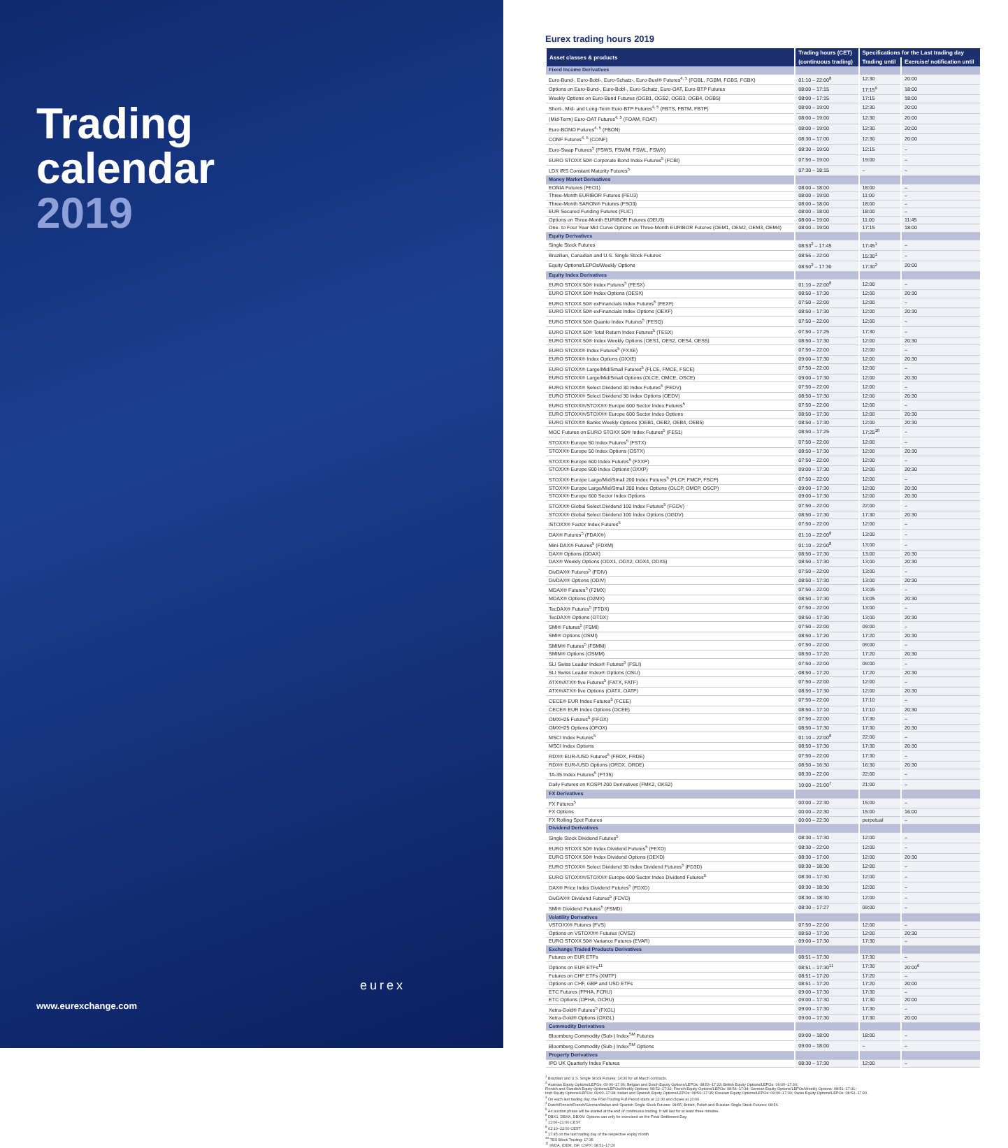Trading
calendar
2019
eurex
www.eurexchange.com
Eurex trading hours 2019
| Asset classes & products | Trading hours (CET) | Specifications for the Last trading day | |
| --- | --- | --- | --- |
| | (continuous trading) | Trading until | Exercise/ notification until |
| Fixed Income Derivatives | | | |
| Euro-Bund-, Euro-Bobl-, Euro-Schatz-, Euro-Buxl® Futures<sup>4, 5</sup> (FGBL, FGBM, FGBS, FGBX) | 01:10 – 22:00<sup>8</sup> | 12:30 | 20:00 |
| Options on Euro-Bund-, Euro-Bobl-, Euro-Schatz, Euro-OAT, Euro-BTP Futures | 08:00 – 17:15 | 17:15<sup>9</sup> | 18:00 |
| Weekly Options on Euro-Bund Futures (OGB1, OGB2, OGB3, OGB4, OGB5) | 08:00 – 17:15 | 17:15 | 18:00 |
| Short-, Mid- and Long-Term Euro-BTP Futures<sup>4, 5</sup> (FBTS, FBTM, FBTP) | 08:00 – 19:00 | 12:30 | 20:00 |
| (Mid-Term) Euro-OAT Futures<sup>4, 5</sup> (FOAM, FOAT) | 08:00 – 19:00 | 12:30 | 20:00 |
| Euro-BONO Futures<sup>4, 5</sup> (FBON) | 08:00 – 19:00 | 12:30 | 20:00 |
| CONF Futures<sup>4, 5</sup> (CONF) | 08:30 – 17:00 | 12:30 | 20:00 |
| Euro-Swap Futures<sup>5</sup> (FSWS, FSWM, FSWL, FSWX) | 08:30 – 19:00 | 12:15 | – |
| EURO STOXX 50® Corporate Bond Index Futures<sup>5</sup> (FCBI) | 07:50 – 19:00 | 19:00 | – |
| LDX IRS Constant Maturity Futures<sup>5</sup> | 07:30 – 18:15 | – | – |
| Money Market Derivatives | | | |
| EONIA Futures (FEO1) | 08:00 – 18:00 | 18:00 | – |
| Three-Month EURIBOR Futures (FEU3) | 08:00 – 19:00 | 11:00 | – |
| Three-Month SARON® Futures (FSO3) | 08:00 – 18:00 | 18:00 | – |
| EUR Secured Funding Futures (FLIC) | 08:00 – 18:00 | 18:00 | – |
| Options on Three-Month EURIBOR Futures (OEU3) | 08:00 – 19:00 | 11:00 | 11:45 |
| One- to Four Year Mid Curve Options on Three-Month EURIBOR Futures (OEM1, OEM2, OEM3, OEM4) | 08:00 – 19:00 | 17:15 | 18:00 |
| Equity Derivatives | | | |
| Single Stock Futures | 08:53<sup>2</sup> – 17:45 | 17:45<sup>1</sup> | – |
| Brazilian, Canadian and U.S. Single Stock Futures | 08:56 – 22:00 | 15:30<sup>1</sup> | – |
| Equity Options/LEPOs/Weekly Options | 08:50<sup>2</sup> – 17:30 | 17:30<sup>2</sup> | 20:00 |
| Equity Index Derivatives | | | |
| EURO STOXX 50® Index Futures<sup>5</sup> (FESX) | 01:10 – 22:00<sup>8</sup> | 12:00 | – |
| EURO STOXX 50® Index Options (OESX) | 08:50 – 17:30 | 12:00 | 20:30 |
| EURO STOXX 50® exFinancials Index Futures<sup>5</sup> (FEXF) | 07:50 – 22:00 | 12:00 | – |
| EURO STOXX 50® exFinancials Index Options (OEXF) | 08:50 – 17:30 | 12:00 | 20:30 |
| EURO STOXX 50® Quanto Index Futures<sup>5</sup> (FESQ) | 07:50 – 22:00 | 12:00 | – |
| EURO STOXX 50® Total Return Index Futures<sup>5</sup> (TESX) | 07:50 – 17:25 | 17:30 | – |
| EURO STOXX 50® Index Weekly Options (OES1, OES2, OES4, OES5) | 08:50 – 17:30 | 12:00 | 20:30 |
| EURO STOXX® Index Futures<sup>5</sup> (FXXE) | 07:50 – 22:00 | 12:00 | – |
| EURO STOXX® Index Options (OXXE) | 09:00 – 17:30 | 12:00 | 20:30 |
| EURO STOXX® Large/Mid/Small Futures<sup>5</sup> (FLCE, FMCE, FSCE) | 07:50 – 22:00 | 12:00 | – |
| EURO STOXX® Large/Mid/Small Options (OLCE, OMCE, OSCE) | 09:00 – 17:30 | 12:00 | 20:30 |
| EURO STOXX® Select Dividend 30 Index Futures<sup>5</sup> (FEDV) | 07:50 – 22:00 | 12:00 | – |
| EURO STOXX® Select Dividend 30 Index Options (OEDV) | 08:50 – 17:30 | 12:00 | 20:30 |
| EURO STOXX®/STOXX® Europe 600 Sector Index Futures<sup>5</sup> | 07:50 – 22:00 | 12:00 | – |
| EURO STOXX®/STOXX® Europe 600 Sector Index Options | 08:50 – 17:30 | 12:00 | 20:30 |
| EURO STOXX® Banks Weekly Options (OEB1, OEB2, OEB4, OEB5) | 08:50 – 17:30 | 12:00 | 20:30 |
| MOC Futures on EURO STOXX 50® Index Futures<sup>5</sup> (FES1) | 08:50 – 17:25 | 17:25<sup>10</sup> | – |
| STOXX® Europe 50 Index Futures<sup>5</sup> (FSTX) | 07:50 – 22:00 | 12:00 | – |
| STOXX® Europe 50 Index Options (OSTX) | 08:50 – 17:30 | 12:00 | 20:30 |
| STOXX® Europe 600 Index Futures<sup>5</sup> (FXXP) | 07:50 – 22:00 | 12:00 | – |
| STOXX® Europe 600 Index Options (OXXP) | 09:00 – 17:30 | 12:00 | 20:30 |
| STOXX® Europe Large/Mid/Small 200 Index Futures<sup>5</sup> (FLCP, FMCP, FSCP) | 07:50 – 22:00 | 12:00 | – |
| STOXX® Europe Large/Mid/Small 200 Index Options (OLCP, OMCP, OSCP) | 09:00 – 17:30 | 12:00 | 20:30 |
| STOXX® Europe 600 Sector Index Options | 09:00 – 17:30 | 12:00 | 20:30 |
| STOXX® Global Select Dividend 100 Index Futures<sup>5</sup> (FGDV) | 07:50 – 22:00 | 22:00 | – |
| STOXX® Global Select Dividend 100 Index Options (OGDV) | 08:50 – 17:30 | 17:30 | 20:30 |
| iSTOXX® Factor Index Futures<sup>5</sup> | 07:50 – 22:00 | 12:00 | – |
| DAX® Futures<sup>5</sup> (FDAX®) | 01:10 – 22:00<sup>8</sup> | 13:00 | – |
| Mini-DAX® Futures<sup>5</sup> (FDXM) | 01:10 – 22:00<sup>8</sup> | 13:00 | – |
| DAX® Options (ODAX) | 08:50 – 17:30 | 13:00 | 20:30 |
| DAX® Weekly Options (ODX1, ODX2, ODX4, ODX5) | 08:50 – 17:30 | 13:00 | 20:30 |
| DivDAX® Futures<sup>5</sup> (FDIV) | 07:50 – 22:00 | 13:00 | – |
| DivDAX® Options (ODIV) | 08:50 – 17:30 | 13:00 | 20:30 |
| MDAX® Futures<sup>5</sup> (F2MX) | 07:50 – 22:00 | 13:05 | – |
| MDAX® Options (O2MX) | 08:50 – 17:30 | 13:05 | 20:30 |
| TecDAX® Futures<sup>5</sup> (FTDX) | 07:50 – 22:00 | 13:00 | – |
| TecDAX® Options (OTDX) | 08:50 – 17:30 | 13:00 | 20:30 |
| SMI® Futures<sup>5</sup> (FSMI) | 07:50 – 22:00 | 09:00 | – |
| SMI® Options (OSMI) | 08:50 – 17:20 | 17:20 | 20:30 |
| SMIM® Futures<sup>5</sup> (FSMM) | 07:50 – 22:00 | 09:00 | – |
| SMIM® Options (OSMM) | 08:50 – 17:20 | 17:20 | 20:30 |
| SLI Swiss Leader Index® Futures<sup>5</sup> (FSLI) | 07:50 – 22:00 | 09:00 | – |
| SLI Swiss Leader Index® Options (OSLI) | 08:50 – 17:20 | 17:20 | 20:30 |
| ATX®/ATX® five Futures<sup>5</sup> (FATX, FATF) | 07:50 – 22:00 | 12:00 | – |
| ATX®/ATX® five Options (OATX, OATF) | 08:50 – 17:30 | 12:00 | 20:30 |
| CECE® EUR Index Futures<sup>5</sup> (FCEE) | 07:50 – 22:00 | 17:10 | – |
| CECE® EUR Index Options (OCEE) | 08:50 – 17:10 | 17:10 | 20:30 |
| OMXH25 Futures<sup>5</sup> (FFOX) | 07:50 – 22:00 | 17:30 | – |
| OMXH25 Options (OFOX) | 08:50 – 17:30 | 17:30 | 20:30 |
| MSCI Index Futures<sup>5</sup> | 01:10 – 22:00<sup>8</sup> | 22:00 | – |
| MSCI Index Options | 08:50 – 17:30 | 17:30 | 20:30 |
| RDX® EUR-/USD Futures<sup>5</sup> (FRDX, FRDE) | 07:50 – 22:00 | 17:30 | – |
| RDX® EUR-/USD Options (ORDX, ORDE) | 08:50 – 16:30 | 16:30 | 20:30 |
| TA-35 Index Futures<sup>5</sup> (FT35) | 08:30 – 22:00 | 22:00 | – |
| Daily Futures on KOSPI 200 Derivatives (FMK2, OKS2) | 10:00 – 21:00<sup>7</sup> | 21:00 | – |
| FX Derivatives | | | |
| FX Futures<sup>5</sup> | 00:00 – 22:30 | 15:00 | – |
| FX Options | 00:00 – 22:30 | 15:00 | 16:00 |
| FX Rolling Spot Futures | 00:00 – 22:30 | perpetual | – |
| Dividend Derivatives | | | |
| Single Stock Dividend Futures<sup>5</sup> | 08:30 – 17:30 | 12:00 | – |
| EURO STOXX 50® Index Dividend Futures<sup>5</sup> (FEXD) | 08:30 – 22:00 | 12:00 | – |
| EURO STOXX 50® Index Dividend Options (OEXD) | 08:30 – 17:00 | 12:00 | 20:30 |
| EURO STOXX® Select Dividend 30 Index Dividend Futures<sup>5</sup> (FD3D) | 08:30 – 18:30 | 12:00 | – |
| EURO STOXX®/STOXX® Europe 600 Sector Index Dividend Futures<sup>5</sup> | 08:30 – 17:30 | 12:00 | – |
| DAX® Price Index Dividend Futures<sup>5</sup> (FDXD) | 08:30 – 18:30 | 12:00 | – |
| DivDAX® Dividend Futures<sup>5</sup> (FDVD) | 08:30 – 18:30 | 12:00 | – |
| SMI® Dividend Futures<sup>5</sup> (FSMD) | 08:30 – 17:27 | 09:00 | – |
| Volatility Derivatives | | | |
| VSTOXX® Futures (FVS) | 07:50 – 22:00 | 12:00 | – |
| Options on VSTOXX® Futures (OVS2) | 08:50 – 17:30 | 12:00 | 20:30 |
| EURO STOXX 50® Variance Futures (EVAR) | 09:00 – 17:30 | 17:30 | – |
| Exchange Traded Products Derivatives | | | |
| Futures on EUR ETFs | 08:51 – 17:30 | 17:30 | – |
| Options on EUR ETFs<sup>11</sup> | 08:51 – 17:30<sup>11</sup> | 17:30 | 20:00<sup>6</sup> |
| Futures on CHF ETFs (XMTF) | 08:51 – 17:20 | 17:20 | – |
| Options on CHF, GBP and USD ETFs | 08:51 – 17:20 | 17:20 | 20:00 |
| ETC Futures (FPHA, FCRU) | 09:00 – 17:30 | 17:30 | – |
| ETC Options (OPHA, OCRU) | 09:00 – 17:30 | 17:30 | 20:00 |
| Xetra-Gold® Futures<sup>5</sup> (FXGL) | 09:00 – 17:30 | 17:30 | – |
| Xetra-Gold® Options (OXGL) | 09:00 – 17:30 | 17:30 | 20:00 |
| Commodity Derivatives | | | |
| Bloomberg Commodity (Sub-) Index<sup>SM</sup> Futures | 09:00 – 18:00 | 18:00 | – |
| Bloomberg Commodity (Sub-) Index<sup>SM</sup> Options | 09:00 – 18:00 | – | – |
| Property Derivatives | | | |
| IPD UK Quarterly Index Futures | 08:30 – 17:30 | 12:00 | – |
<sup>1</sup> Brazilian and U.S. Single Stock Futures: 14:30 for all March contracts.
<sup>2</sup> Austrian Equity Options/LEPOs: 09:00–17:36; Belgian and Dutch Equity Options/LEPOs: 08:53–17:33; British Equity Options/LEPOs: 09:00–17:30;
Finnish and Swedish Equity Options/LEPOs/Weekly Options: 08:52–17:32; French Equity Options/LEPOs: 08:54–17:34; German Equity Options/LEPOs/Weekly Options: 08:51–17:31;
Irish Equity Options/LEPOs: 09:00–17:28; Italian and Spanish Equity Options/LEPOs: 08:50–17:35; Russian Equity Options/LEPOs: 09:00–17:30; Swiss Equity Options/LEPOs: 08:52–17:20.
<sup>3</sup> On each last trading day, the Post-Trading Full Period starts at 12:30 and closes at 20:00.
<sup>4</sup> Dutch/Finnish/French/German/Italian and Spanish Single Stock Futures: 08:55; British, Polish and Russian Single Stock Futures: 08:56.
<sup>5</sup> An auction phase will be started at the end of continuous trading. It will last for at least three minutes.
<sup>6</sup> DBX1, DBXA, DBXW: Options can only be exercised on the Final Settlement Day.
<sup>7</sup> 11:00–21:00 CEST
<sup>8</sup> 02:10–22:00 CEST
<sup>9</sup> 17:45 on the last trading day of the respective expiry month
<sup>10</sup> TES Block Trading: 17:35
<sup>11</sup> IWDA, IDEM, ISF, CSPX: 08:51–17:20